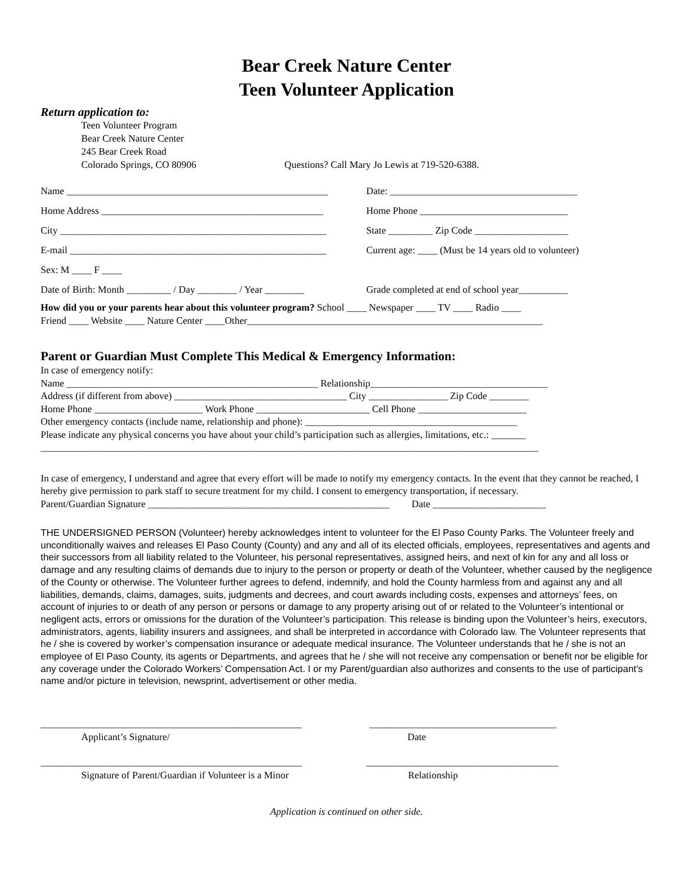Bear Creek Nature Center
Teen Volunteer Application
Return application to:
Teen Volunteer Program
Bear Creek Nature Center
245 Bear Creek Road
Colorado Springs, CO 80906 Questions? Call Mary Jo Lewis at 719-520-6388.
Name _____________________________________________________
Date: ______________________________________
Home Address _____________________________________________
Home Phone ______________________________
City ______________________________________________________
State _________ Zip Code ___________________
E-mail ____________________________________________________
Current age: ____ (Must be 14 years old to volunteer)
Sex: M ____ F ____
Date of Birth: Month _________ / Day ________ / Year ________
Grade completed at end of school year__________
How did you or your parents hear about this volunteer program? School ____ Newspaper ____ TV ____ Radio ____
Friend ____ Website ____ Nature Center ____Other____________________________________________________________
Parent or Guardian Must Complete This Medical & Emergency Information:
In case of emergency notify:
Name ___________________________________________________ Relationship____________________________________
Address (if different from above) ___________________________________ City ________________ Zip Code ________
Home Phone ______________________ Work Phone _______________________ Cell Phone ______________________
Other emergency contacts (include name, relationship and phone): ___________________________________________
Please indicate any physical concerns you have about your child’s participation such as allergies, limitations, etc.: _______
_____________________________________________________________________________________________________
In case of emergency, I understand and agree that every effort will be made to notify my emergency contacts. In the event that they cannot be reached, I hereby give permission to park staff to secure treatment for my child. I consent to emergency transportation, if necessary.
Parent/Guardian Signature _________________________________________________ Date _______________________
THE UNDERSIGNED PERSON (Volunteer) hereby acknowledges intent to volunteer for the El Paso County Parks. The Volunteer freely and unconditionally waives and releases El Paso County (County) and any and all of its elected officials, employees, representatives and agents and their successors from all liability related to the Volunteer, his personal representatives, assigned heirs, and next of kin for any and all loss or damage and any resulting claims of demands due to injury to the person or property or death of the Volunteer, whether caused by the negligence of the County or otherwise. The Volunteer further agrees to defend, indemnify, and hold the County harmless from and against any and all liabilities, demands, claims, damages, suits, judgments and decrees, and court awards including costs, expenses and attorneys’ fees, on account of injuries to or death of any person or persons or damage to any property arising out of or related to the Volunteer’s intentional or negligent acts, errors or omissions for the duration of the Volunteer’s participation. This release is binding upon the Volunteer’s heirs, executors, administrators, agents, liability insurers and assignees, and shall be interpreted in accordance with Colorado law. The Volunteer represents that he / she is covered by worker’s compensation insurance or adequate medical insurance. The Volunteer understands that he / she is not an employee of El Paso County, its agents or Departments, and agrees that he / she will not receive any compensation or benefit nor be eligible for any coverage under the Colorado Workers’ Compensation Act. I or my Parent/guardian also authorizes and consents to the use of participant's name and/or picture in television, newsprint, advertisement or other media.
_____________________________________________________
Applicant’s Signature/
______________________________________
Date
_____________________________________________________
Signature of Parent/Guardian if Volunteer is a Minor
_______________________________________
Relationship
Application is continued on other side.